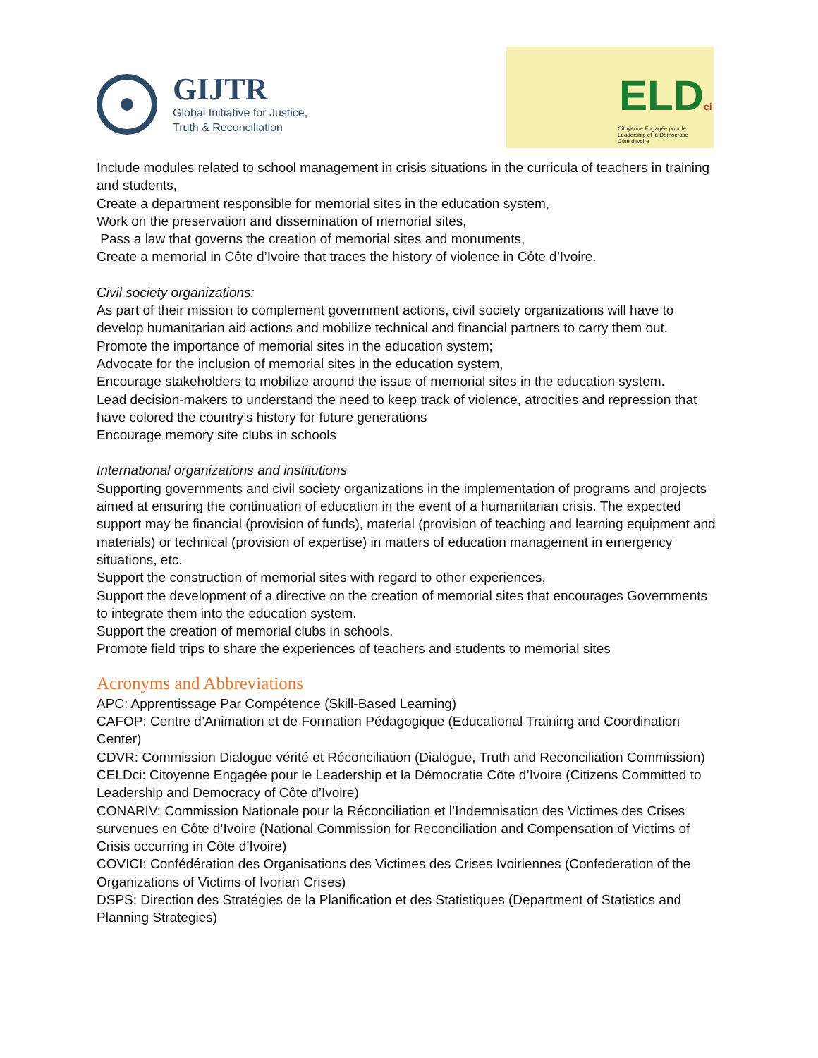GIJTR
Global Initiative for Justice,
Truth & Reconciliation
ELDci
Citoyenne Engagée pour le
Leadership et la Démocratie
Côte d'Ivoire
Include modules related to school management in crisis situations in the curricula of teachers in training and students,
Create a department responsible for memorial sites in the education system,
Work on the preservation and dissemination of memorial sites,
Pass a law that governs the creation of memorial sites and monuments,
Create a memorial in Côte d’Ivoire that traces the history of violence in Côte d’Ivoire.
Civil society organizations:
As part of their mission to complement government actions, civil society organizations will have to develop humanitarian aid actions and mobilize technical and financial partners to carry them out.
Promote the importance of memorial sites in the education system;
Advocate for the inclusion of memorial sites in the education system,
Encourage stakeholders to mobilize around the issue of memorial sites in the education system.
Lead decision-makers to understand the need to keep track of violence, atrocities and repression that have colored the country’s history for future generations
Encourage memory site clubs in schools
International organizations and institutions
Supporting governments and civil society organizations in the implementation of programs and projects aimed at ensuring the continuation of education in the event of a humanitarian crisis. The expected support may be financial (provision of funds), material (provision of teaching and learning equipment and materials) or technical (provision of expertise) in matters of education management in emergency situations, etc.
Support the construction of memorial sites with regard to other experiences,
Support the development of a directive on the creation of memorial sites that encourages Governments to integrate them into the education system.
Support the creation of memorial clubs in schools.
Promote field trips to share the experiences of teachers and students to memorial sites
Acronyms and Abbreviations
APC: Apprentissage Par Compétence (Skill-Based Learning)
CAFOP: Centre d’Animation et de Formation Pédagogique (Educational Training and Coordination Center)
CDVR: Commission Dialogue vérité et Réconciliation (Dialogue, Truth and Reconciliation Commission)
CELDci: Citoyenne Engagée pour le Leadership et la Démocratie Côte d’Ivoire (Citizens Committed to Leadership and Democracy of Côte d’Ivoire)
CONARIV: Commission Nationale pour la Réconciliation et l’Indemnisation des Victimes des Crises survenues en Côte d’Ivoire (National Commission for Reconciliation and Compensation of Victims of Crisis occurring in Côte d’Ivoire)
COVICI: Confédération des Organisations des Victimes des Crises Ivoiriennes (Confederation of the Organizations of Victims of Ivorian Crises)
DSPS: Direction des Stratégies de la Planification et des Statistiques (Department of Statistics and Planning Strategies)